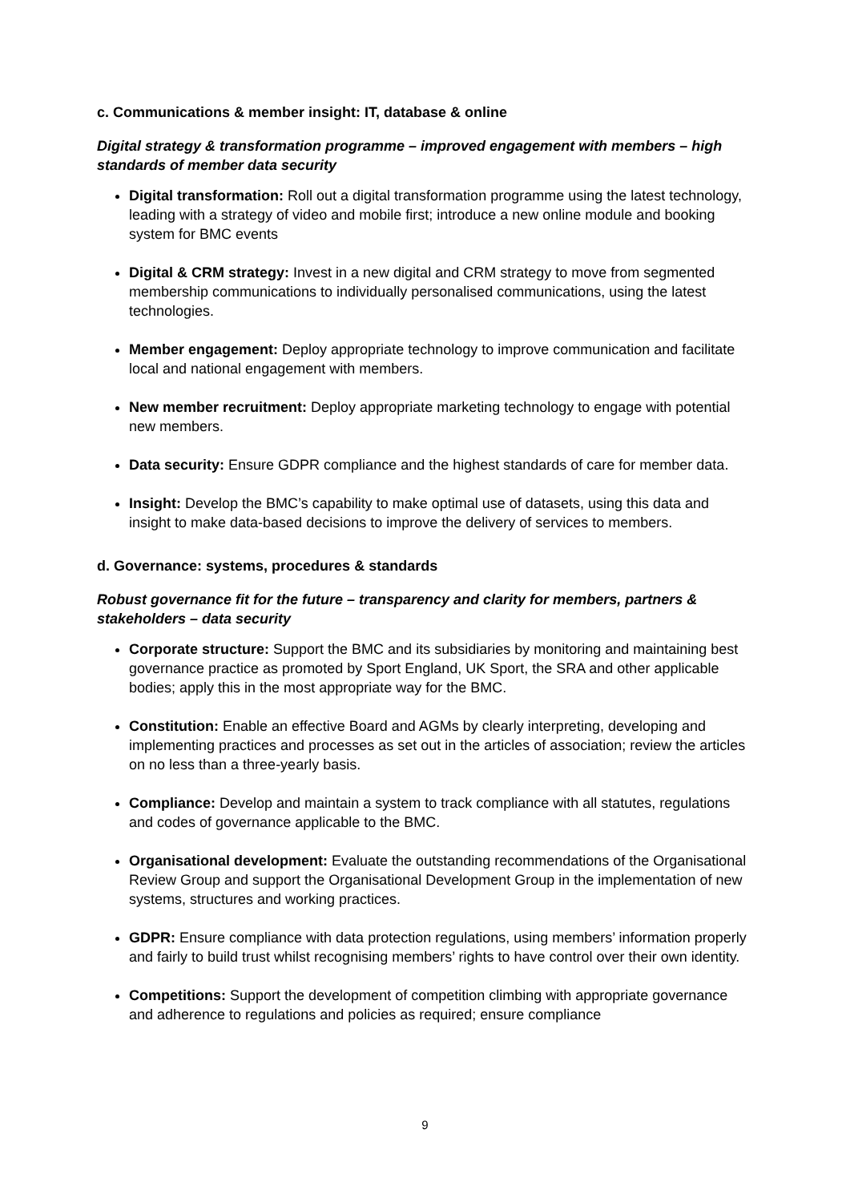c. Communications & member insight: IT, database & online
Digital strategy & transformation programme – improved engagement with members – high standards of member data security
Digital transformation: Roll out a digital transformation programme using the latest technology, leading with a strategy of video and mobile first; introduce a new online module and booking system for BMC events
Digital & CRM strategy: Invest in a new digital and CRM strategy to move from segmented membership communications to individually personalised communications, using the latest technologies.
Member engagement: Deploy appropriate technology to improve communication and facilitate local and national engagement with members.
New member recruitment: Deploy appropriate marketing technology to engage with potential new members.
Data security: Ensure GDPR compliance and the highest standards of care for member data.
Insight: Develop the BMC’s capability to make optimal use of datasets, using this data and insight to make data-based decisions to improve the delivery of services to members.
d. Governance: systems, procedures & standards
Robust governance fit for the future – transparency and clarity for members, partners & stakeholders – data security
Corporate structure: Support the BMC and its subsidiaries by monitoring and maintaining best governance practice as promoted by Sport England, UK Sport, the SRA and other applicable bodies; apply this in the most appropriate way for the BMC.
Constitution: Enable an effective Board and AGMs by clearly interpreting, developing and implementing practices and processes as set out in the articles of association; review the articles on no less than a three-yearly basis.
Compliance: Develop and maintain a system to track compliance with all statutes, regulations and codes of governance applicable to the BMC.
Organisational development: Evaluate the outstanding recommendations of the Organisational Review Group and support the Organisational Development Group in the implementation of new systems, structures and working practices.
GDPR: Ensure compliance with data protection regulations, using members’ information properly and fairly to build trust whilst recognising members’ rights to have control over their own identity.
Competitions: Support the development of competition climbing with appropriate governance and adherence to regulations and policies as required; ensure compliance
9